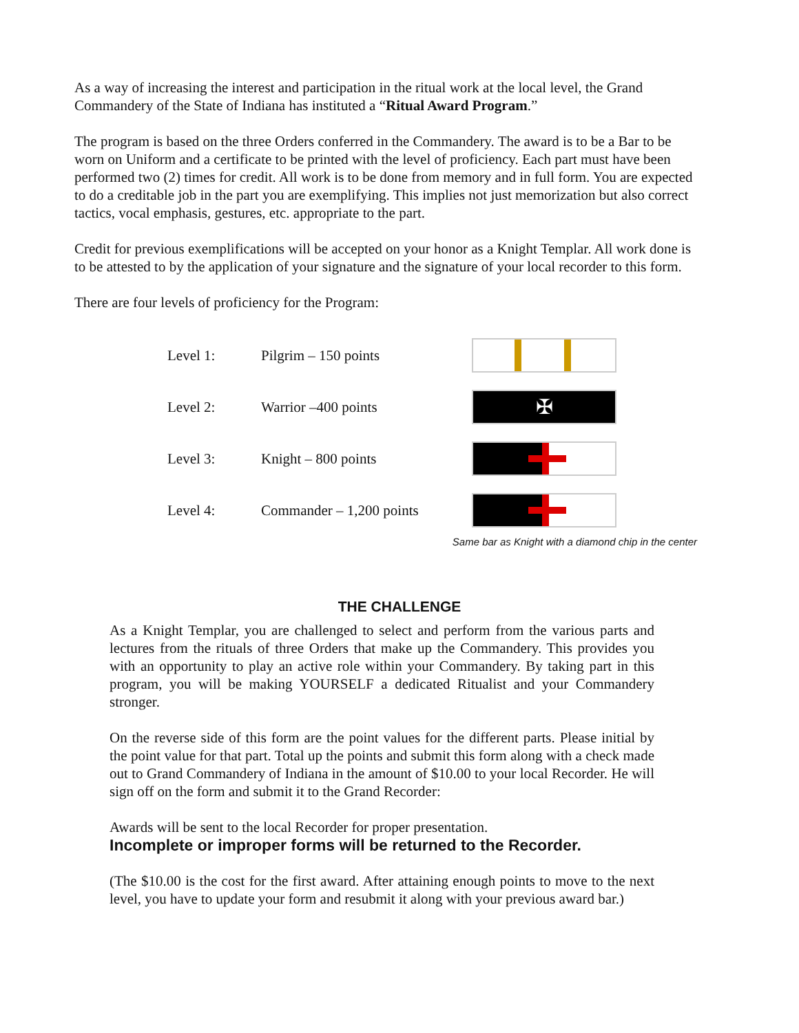As a way of increasing the interest and participation in the ritual work at the local level, the Grand Commandery of the State of Indiana has instituted a “Ritual Award Program.”
The program is based on the three Orders conferred in the Commandery. The award is to be a Bar to be worn on Uniform and a certificate to be printed with the level of proficiency. Each part must have been performed two (2) times for credit. All work is to be done from memory and in full form. You are expected to do a creditable job in the part you are exemplifying. This implies not just memorization but also correct tactics, vocal emphasis, gestures, etc. appropriate to the part.
Credit for previous exemplifications will be accepted on your honor as a Knight Templar. All work done is to be attested to by the application of your signature and the signature of your local recorder to this form.
There are four levels of proficiency for the Program:
| Level 1: | Pilgrim – 150 points | |
| Level 2: | Warrior –400 points | ✠ |
| Level 3: | Knight – 800 points | |
| Level 4: | Commander – 1,200 points | |
Same bar as Knight with a diamond chip in the center
THE CHALLENGE
As a Knight Templar, you are challenged to select and perform from the various parts and lectures from the rituals of three Orders that make up the Commandery. This provides you with an opportunity to play an active role within your Commandery. By taking part in this program, you will be making YOURSELF a dedicated Ritualist and your Commandery stronger.
On the reverse side of this form are the point values for the different parts. Please initial by the point value for that part. Total up the points and submit this form along with a check made out to Grand Commandery of Indiana in the amount of $10.00 to your local Recorder. He will sign off on the form and submit it to the Grand Recorder:
Awards will be sent to the local Recorder for proper presentation.
Incomplete or improper forms will be returned to the Recorder.
(The $10.00 is the cost for the first award. After attaining enough points to move to the next level, you have to update your form and resubmit it along with your previous award bar.)